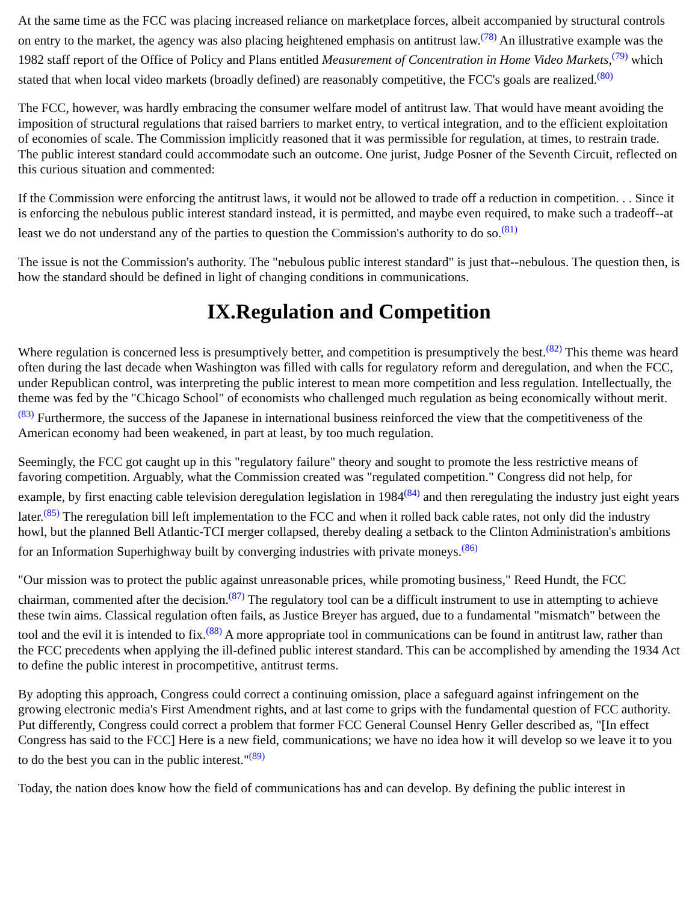At the same time as the FCC was placing increased reliance on marketplace forces, albeit accompanied by structural controls on entry to the market, the agency was also placing heightened emphasis on antitrust law.<sup>(78)</sup> An illustrative example was the 1982 staff report of the Office of Policy and Plans entitled Measurement of Concentration in Home Video Markets,<sup>(79)</sup> which stated that when local video markets (broadly defined) are reasonably competitive, the FCC's goals are realized.<sup>(80)</sup>
The FCC, however, was hardly embracing the consumer welfare model of antitrust law. That would have meant avoiding the imposition of structural regulations that raised barriers to market entry, to vertical integration, and to the efficient exploitation of economies of scale. The Commission implicitly reasoned that it was permissible for regulation, at times, to restrain trade. The public interest standard could accommodate such an outcome. One jurist, Judge Posner of the Seventh Circuit, reflected on this curious situation and commented:
If the Commission were enforcing the antitrust laws, it would not be allowed to trade off a reduction in competition. . . Since it is enforcing the nebulous public interest standard instead, it is permitted, and maybe even required, to make such a tradeoff--at least we do not understand any of the parties to question the Commission's authority to do so.<sup>(81)</sup>
The issue is not the Commission's authority. The "nebulous public interest standard" is just that--nebulous. The question then, is how the standard should be defined in light of changing conditions in communications.
IX.Regulation and Competition
Where regulation is concerned less is presumptively better, and competition is presumptively the best.<sup>(82)</sup> This theme was heard often during the last decade when Washington was filled with calls for regulatory reform and deregulation, and when the FCC, under Republican control, was interpreting the public interest to mean more competition and less regulation. Intellectually, the theme was fed by the "Chicago School" of economists who challenged much regulation as being economically without merit.<sup>(83)</sup> Furthermore, the success of the Japanese in international business reinforced the view that the competitiveness of the American economy had been weakened, in part at least, by too much regulation.
Seemingly, the FCC got caught up in this "regulatory failure" theory and sought to promote the less restrictive means of favoring competition. Arguably, what the Commission created was "regulated competition." Congress did not help, for example, by first enacting cable television deregulation legislation in 1984<sup>(84)</sup> and then reregulating the industry just eight years later.<sup>(85)</sup> The reregulation bill left implementation to the FCC and when it rolled back cable rates, not only did the industry howl, but the planned Bell Atlantic-TCI merger collapsed, thereby dealing a setback to the Clinton Administration's ambitions for an Information Superhighway built by converging industries with private moneys.<sup>(86)</sup>
"Our mission was to protect the public against unreasonable prices, while promoting business," Reed Hundt, the FCC chairman, commented after the decision.<sup>(87)</sup> The regulatory tool can be a difficult instrument to use in attempting to achieve these twin aims. Classical regulation often fails, as Justice Breyer has argued, due to a fundamental "mismatch" between the tool and the evil it is intended to fix.<sup>(88)</sup> A more appropriate tool in communications can be found in antitrust law, rather than the FCC precedents when applying the ill-defined public interest standard. This can be accomplished by amending the 1934 Act to define the public interest in procompetitive, antitrust terms.
By adopting this approach, Congress could correct a continuing omission, place a safeguard against infringement on the growing electronic media's First Amendment rights, and at last come to grips with the fundamental question of FCC authority. Put differently, Congress could correct a problem that former FCC General Counsel Henry Geller described as, "[In effect Congress has said to the FCC] Here is a new field, communications; we have no idea how it will develop so we leave it to you to do the best you can in the public interest."<sup>(89)</sup>
Today, the nation does know how the field of communications has and can develop. By defining the public interest in